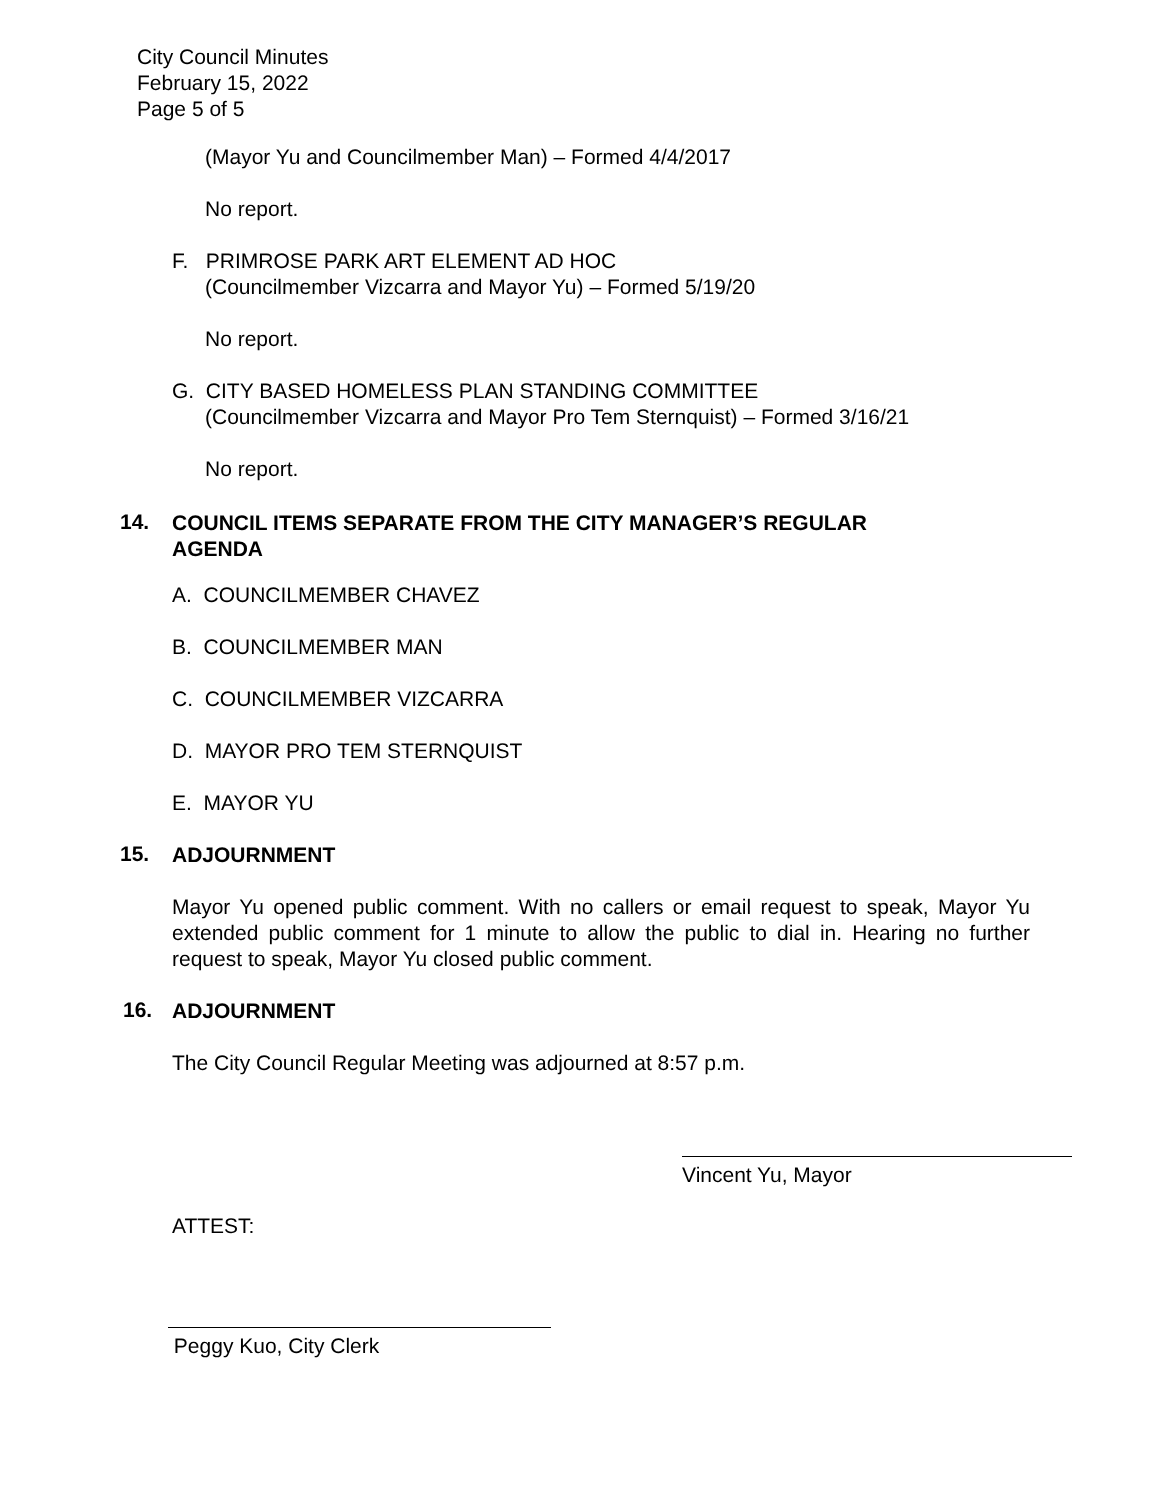City Council Minutes
February 15, 2022
Page 5 of 5
(Mayor Yu and Councilmember Man) – Formed 4/4/2017
No report.
F. PRIMROSE PARK ART ELEMENT AD HOC
(Councilmember Vizcarra and Mayor Yu) – Formed 5/19/20
No report.
G. CITY BASED HOMELESS PLAN STANDING COMMITTEE
(Councilmember Vizcarra and Mayor Pro Tem Sternquist) – Formed 3/16/21
No report.
14.
COUNCIL ITEMS SEPARATE FROM THE CITY MANAGER’S REGULAR
AGENDA
A. COUNCILMEMBER CHAVEZ
B. COUNCILMEMBER MAN
C. COUNCILMEMBER VIZCARRA
D. MAYOR PRO TEM STERNQUIST
E. MAYOR YU
15.
ADJOURNMENT
Mayor Yu opened public comment. With no callers or email request to speak, Mayor Yu extended public comment for 1 minute to allow the public to dial in. Hearing no further request to speak, Mayor Yu closed public comment.
16.
ADJOURNMENT
The City Council Regular Meeting was adjourned at 8:57 p.m.
Vincent Yu, Mayor
ATTEST:
Peggy Kuo, City Clerk